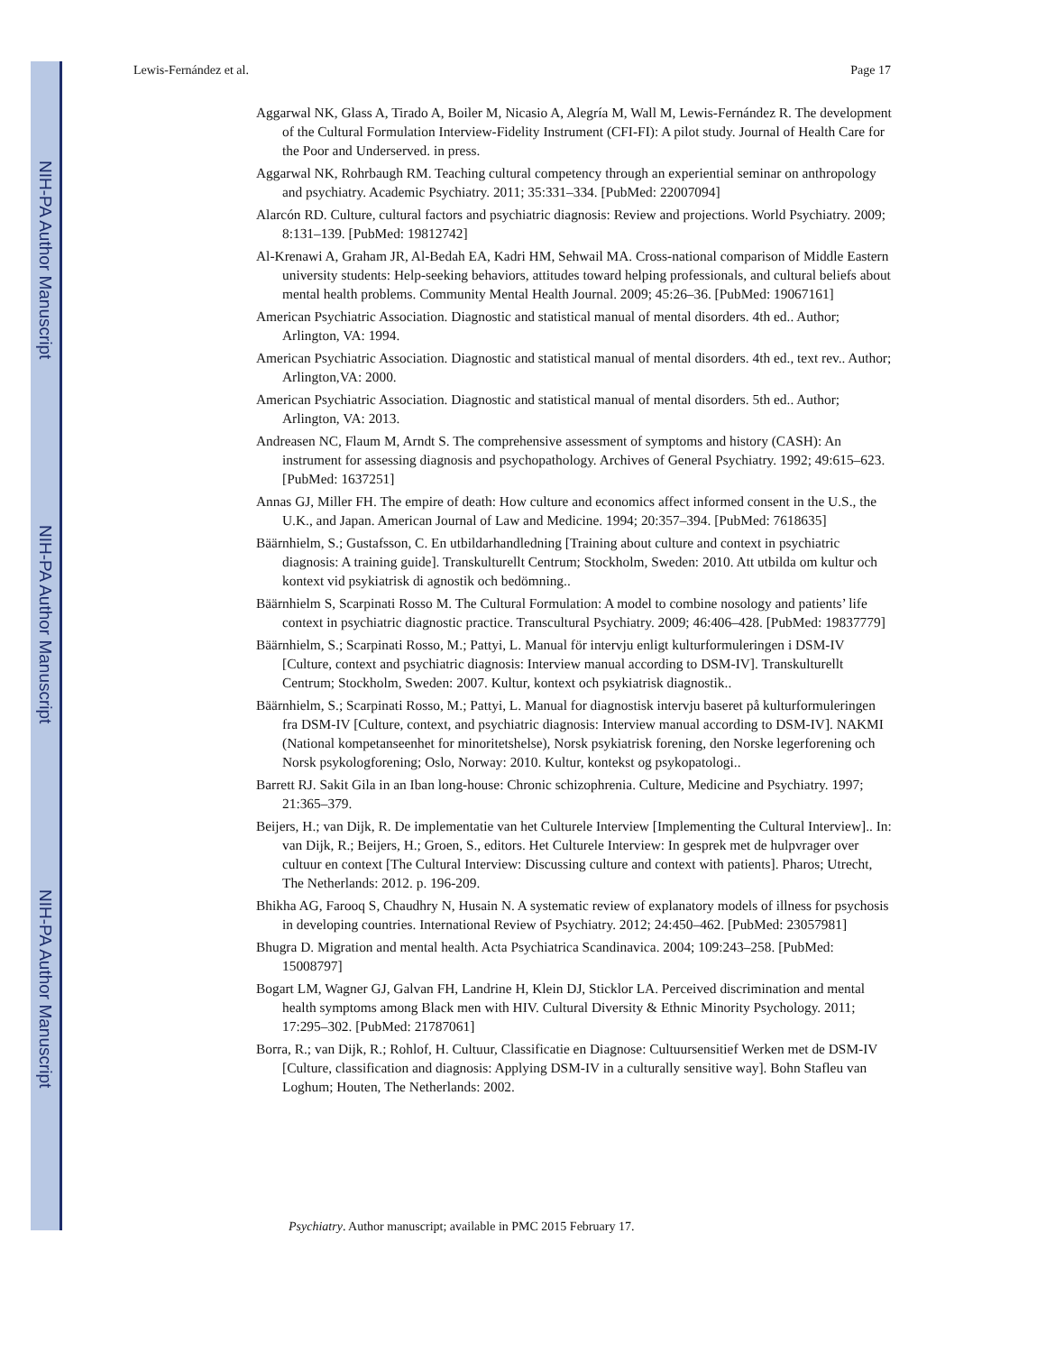NIH-PA Author Manuscript
NIH-PA Author Manuscript
NIH-PA Author Manuscript
Lewis-Fernández et al. Page 17
Aggarwal NK, Glass A, Tirado A, Boiler M, Nicasio A, Alegría M, Wall M, Lewis-Fernández R. The development of the Cultural Formulation Interview-Fidelity Instrument (CFI-FI): A pilot study. Journal of Health Care for the Poor and Underserved. in press.
Aggarwal NK, Rohrbaugh RM. Teaching cultural competency through an experiential seminar on anthropology and psychiatry. Academic Psychiatry. 2011; 35:331–334. [PubMed: 22007094]
Alarcón RD. Culture, cultural factors and psychiatric diagnosis: Review and projections. World Psychiatry. 2009; 8:131–139. [PubMed: 19812742]
Al-Krenawi A, Graham JR, Al-Bedah EA, Kadri HM, Sehwail MA. Cross-national comparison of Middle Eastern university students: Help-seeking behaviors, attitudes toward helping professionals, and cultural beliefs about mental health problems. Community Mental Health Journal. 2009; 45:26–36. [PubMed: 19067161]
American Psychiatric Association. Diagnostic and statistical manual of mental disorders. 4th ed.. Author; Arlington, VA: 1994.
American Psychiatric Association. Diagnostic and statistical manual of mental disorders. 4th ed., text rev.. Author; Arlington,VA: 2000.
American Psychiatric Association. Diagnostic and statistical manual of mental disorders. 5th ed.. Author; Arlington, VA: 2013.
Andreasen NC, Flaum M, Arndt S. The comprehensive assessment of symptoms and history (CASH): An instrument for assessing diagnosis and psychopathology. Archives of General Psychiatry. 1992; 49:615–623. [PubMed: 1637251]
Annas GJ, Miller FH. The empire of death: How culture and economics affect informed consent in the U.S., the U.K., and Japan. American Journal of Law and Medicine. 1994; 20:357–394. [PubMed: 7618635]
Bäärnhielm, S.; Gustafsson, C. En utbildarhandledning [Training about culture and context in psychiatric diagnosis: A training guide]. Transkulturellt Centrum; Stockholm, Sweden: 2010. Att utbilda om kultur och kontext vid psykiatrisk di agnostik och bedömning..
Bäärnhielm S, Scarpinati Rosso M. The Cultural Formulation: A model to combine nosology and patients’ life context in psychiatric diagnostic practice. Transcultural Psychiatry. 2009; 46:406–428. [PubMed: 19837779]
Bäärnhielm, S.; Scarpinati Rosso, M.; Pattyi, L. Manual för intervju enligt kulturformuleringen i DSM-IV [Culture, context and psychiatric diagnosis: Interview manual according to DSM-IV]. Transkulturellt Centrum; Stockholm, Sweden: 2007. Kultur, kontext och psykiatrisk diagnostik..
Bäärnhielm, S.; Scarpinati Rosso, M.; Pattyi, L. Manual for diagnostisk intervju baseret på kulturformuleringen fra DSM-IV [Culture, context, and psychiatric diagnosis: Interview manual according to DSM-IV]. NAKMI (National kompetanseenhet for minoritetshelse), Norsk psykiatrisk forening, den Norske legerforening och Norsk psykologforening; Oslo, Norway: 2010. Kultur, kontekst og psykopatologi..
Barrett RJ. Sakit Gila in an Iban long-house: Chronic schizophrenia. Culture, Medicine and Psychiatry. 1997; 21:365–379.
Beijers, H.; van Dijk, R. De implementatie van het Culturele Interview [Implementing the Cultural Interview].. In: van Dijk, R.; Beijers, H.; Groen, S., editors. Het Culturele Interview: In gesprek met de hulpvrager over cultuur en context [The Cultural Interview: Discussing culture and context with patients]. Pharos; Utrecht, The Netherlands: 2012. p. 196-209.
Bhikha AG, Farooq S, Chaudhry N, Husain N. A systematic review of explanatory models of illness for psychosis in developing countries. International Review of Psychiatry. 2012; 24:450–462. [PubMed: 23057981]
Bhugra D. Migration and mental health. Acta Psychiatrica Scandinavica. 2004; 109:243–258. [PubMed: 15008797]
Bogart LM, Wagner GJ, Galvan FH, Landrine H, Klein DJ, Sticklor LA. Perceived discrimination and mental health symptoms among Black men with HIV. Cultural Diversity & Ethnic Minority Psychology. 2011; 17:295–302. [PubMed: 21787061]
Borra, R.; van Dijk, R.; Rohlof, H. Cultuur, Classificatie en Diagnose: Cultuursensitief Werken met de DSM-IV [Culture, classification and diagnosis: Applying DSM-IV in a culturally sensitive way]. Bohn Stafleu van Loghum; Houten, The Netherlands: 2002.
Psychiatry. Author manuscript; available in PMC 2015 February 17.